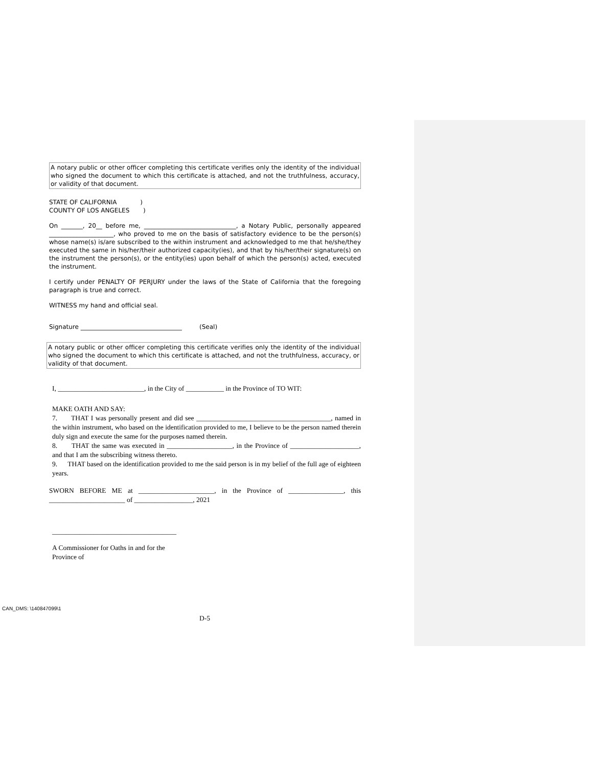A notary public or other officer completing this certificate verifies only the identity of the individual who signed the document to which this certificate is attached, and not the truthfulness, accuracy, or validity of that document.
STATE OF CALIFORNIA )
COUNTY OF LOS ANGELES )
On _______, 20__ before me, ______________________________, a Notary Public, personally appeared _____________________, who proved to me on the basis of satisfactory evidence to be the person(s) whose name(s) is/are subscribed to the within instrument and acknowledged to me that he/she/they executed the same in his/her/their authorized capacity(ies), and that by his/her/their signature(s) on the instrument the person(s), or the entity(ies) upon behalf of which the person(s) acted, executed the instrument.
I certify under PENALTY OF PERJURY under the laws of the State of California that the foregoing paragraph is true and correct.
WITNESS my hand and official seal.
Signature _________________________________ (Seal)
A notary public or other officer completing this certificate verifies only the identity of the individual who signed the document to which this certificate is attached, and not the truthfulness, accuracy, or validity of that document.
I, _________________________, in the City of ___________ in the Province of TO WIT:
MAKE OATH AND SAY:
7. THAT I was personally present and did see _______________________________________, named in the within instrument, who based on the identification provided to me, I believe to be the person named therein duly sign and execute the same for the purposes named therein.
8. THAT the same was executed in ___________________, in the Province of ____________________, and that I am the subscribing witness thereto.
9. THAT based on the identification provided to me the said person is in my belief of the full age of eighteen years.
SWORN BEFORE ME at ______________________, in the Province of ________________, this ______________________ of _________________, 2021
____________________________________
A Commissioner for Oaths in and for the
Province of
CAN_DMS: \140847099\1
D-5